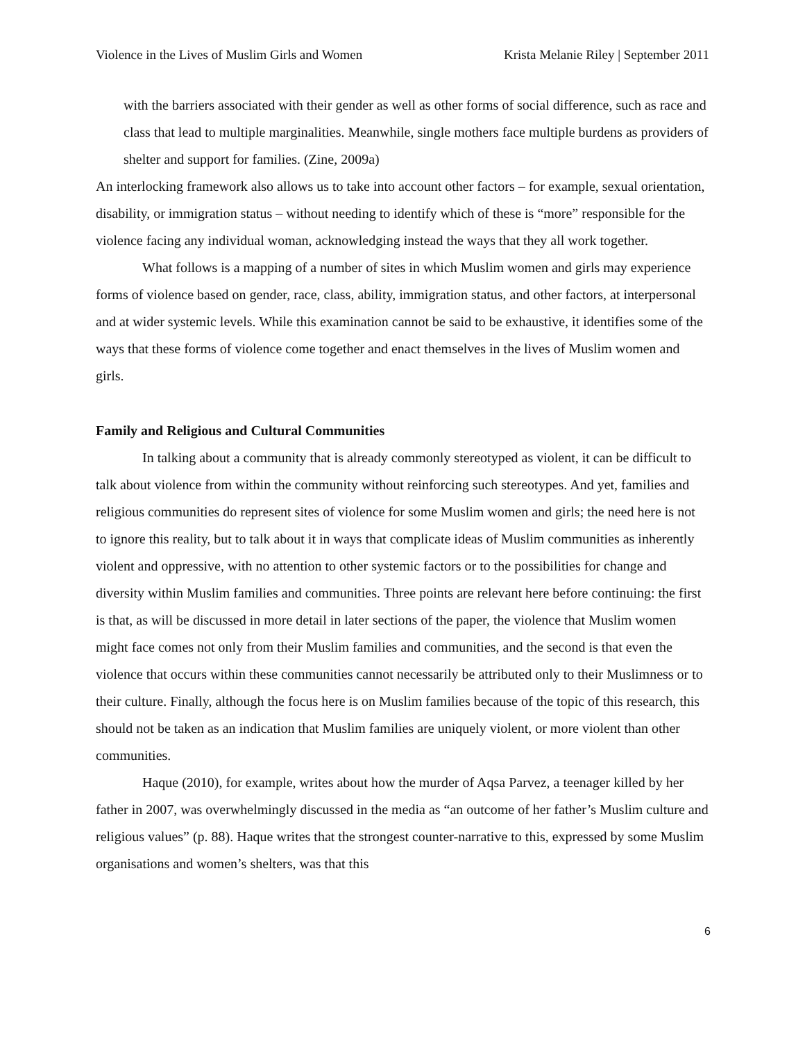Violence in the Lives of Muslim Girls and Women Krista Melanie Riley | September 2011
with the barriers associated with their gender as well as other forms of social difference, such as race and class that lead to multiple marginalities. Meanwhile, single mothers face multiple burdens as providers of shelter and support for families. (Zine, 2009a)
An interlocking framework also allows us to take into account other factors – for example, sexual orientation, disability, or immigration status – without needing to identify which of these is “more” responsible for the violence facing any individual woman, acknowledging instead the ways that they all work together.
What follows is a mapping of a number of sites in which Muslim women and girls may experience forms of violence based on gender, race, class, ability, immigration status, and other factors, at interpersonal and at wider systemic levels. While this examination cannot be said to be exhaustive, it identifies some of the ways that these forms of violence come together and enact themselves in the lives of Muslim women and girls.
Family and Religious and Cultural Communities
In talking about a community that is already commonly stereotyped as violent, it can be difficult to talk about violence from within the community without reinforcing such stereotypes. And yet, families and religious communities do represent sites of violence for some Muslim women and girls; the need here is not to ignore this reality, but to talk about it in ways that complicate ideas of Muslim communities as inherently violent and oppressive, with no attention to other systemic factors or to the possibilities for change and diversity within Muslim families and communities. Three points are relevant here before continuing: the first is that, as will be discussed in more detail in later sections of the paper, the violence that Muslim women might face comes not only from their Muslim families and communities, and the second is that even the violence that occurs within these communities cannot necessarily be attributed only to their Muslimness or to their culture. Finally, although the focus here is on Muslim families because of the topic of this research, this should not be taken as an indication that Muslim families are uniquely violent, or more violent than other communities.
Haque (2010), for example, writes about how the murder of Aqsa Parvez, a teenager killed by her father in 2007, was overwhelmingly discussed in the media as “an outcome of her father’s Muslim culture and religious values” (p. 88). Haque writes that the strongest counter-narrative to this, expressed by some Muslim organisations and women’s shelters, was that this
6